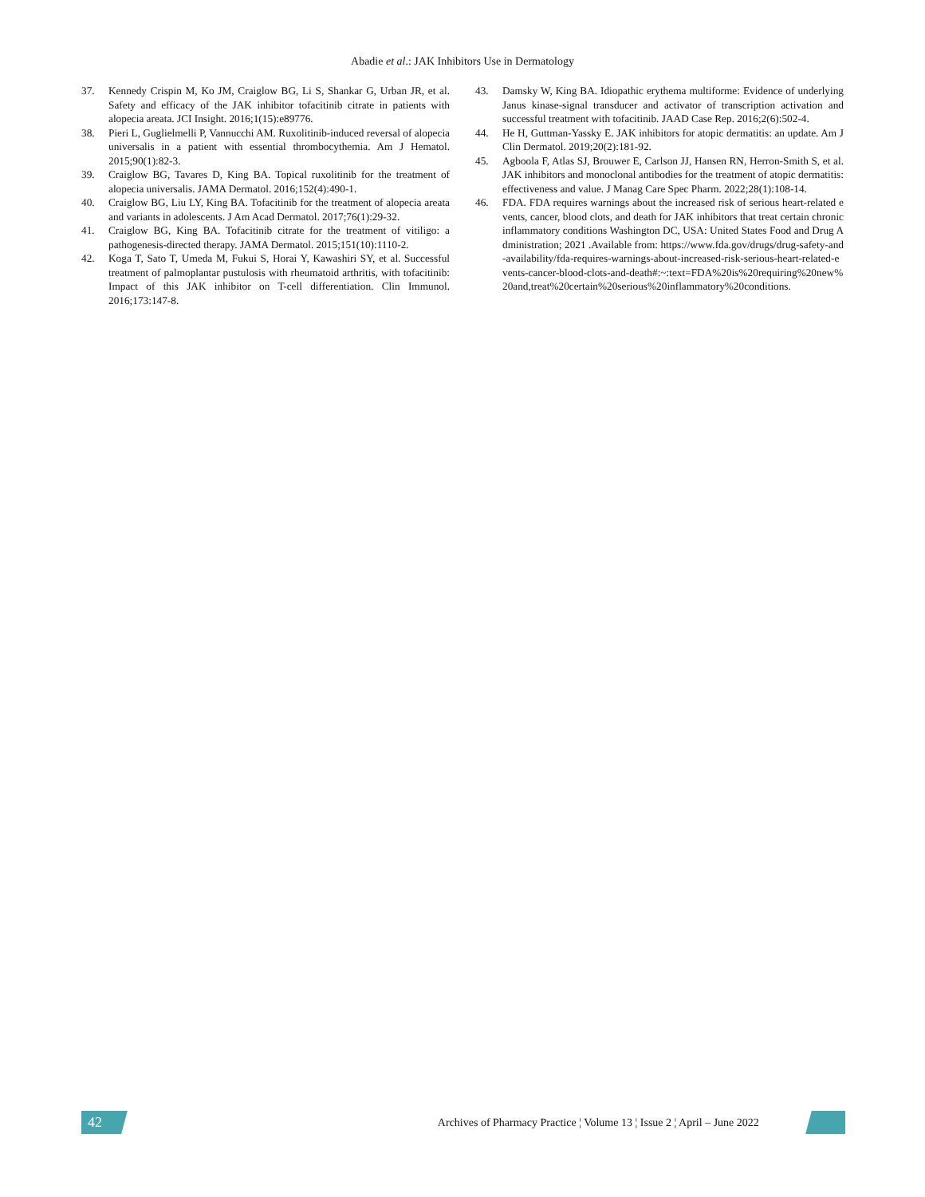Abadie et al.: JAK Inhibitors Use in Dermatology
37. Kennedy Crispin M, Ko JM, Craiglow BG, Li S, Shankar G, Urban JR, et al. Safety and efficacy of the JAK inhibitor tofacitinib citrate in patients with alopecia areata. JCI Insight. 2016;1(15):e89776.
38. Pieri L, Guglielmelli P, Vannucchi AM. Ruxolitinib-induced reversal of alopecia universalis in a patient with essential thrombocythemia. Am J Hematol. 2015;90(1):82-3.
39. Craiglow BG, Tavares D, King BA. Topical ruxolitinib for the treatment of alopecia universalis. JAMA Dermatol. 2016;152(4):490-1.
40. Craiglow BG, Liu LY, King BA. Tofacitinib for the treatment of alopecia areata and variants in adolescents. J Am Acad Dermatol. 2017;76(1):29-32.
41. Craiglow BG, King BA. Tofacitinib citrate for the treatment of vitiligo: a pathogenesis-directed therapy. JAMA Dermatol. 2015;151(10):1110-2.
42. Koga T, Sato T, Umeda M, Fukui S, Horai Y, Kawashiri SY, et al. Successful treatment of palmoplantar pustulosis with rheumatoid arthritis, with tofacitinib: Impact of this JAK inhibitor on T-cell differentiation. Clin Immunol. 2016;173:147-8.
43. Damsky W, King BA. Idiopathic erythema multiforme: Evidence of underlying Janus kinase-signal transducer and activator of transcription activation and successful treatment with tofacitinib. JAAD Case Rep. 2016;2(6):502-4.
44. He H, Guttman-Yassky E. JAK inhibitors for atopic dermatitis: an update. Am J Clin Dermatol. 2019;20(2):181-92.
45. Agboola F, Atlas SJ, Brouwer E, Carlson JJ, Hansen RN, Herron-Smith S, et al. JAK inhibitors and monoclonal antibodies for the treatment of atopic dermatitis: effectiveness and value. J Manag Care Spec Pharm. 2022;28(1):108-14.
46. FDA. FDA requires warnings about the increased risk of serious heart-related events, cancer, blood clots, and death for JAK inhibitors that treat certain chronic inflammatory conditions Washington DC, USA: United States Food and Drug Administration; 2021 .Available from: https://www.fda.gov/drugs/drug-safety-and-availability/fda-requires-warnings-about-increased-risk-serious-heart-related-events-cancer-blood-clots-and-death#:~:text=FDA%20is%20requiring%20new%20and,treat%20certain%20serious%20inflammatory%20conditions.
42
Archives of Pharmacy Practice ¦ Volume 13 ¦ Issue 2 ¦ April – June 2022